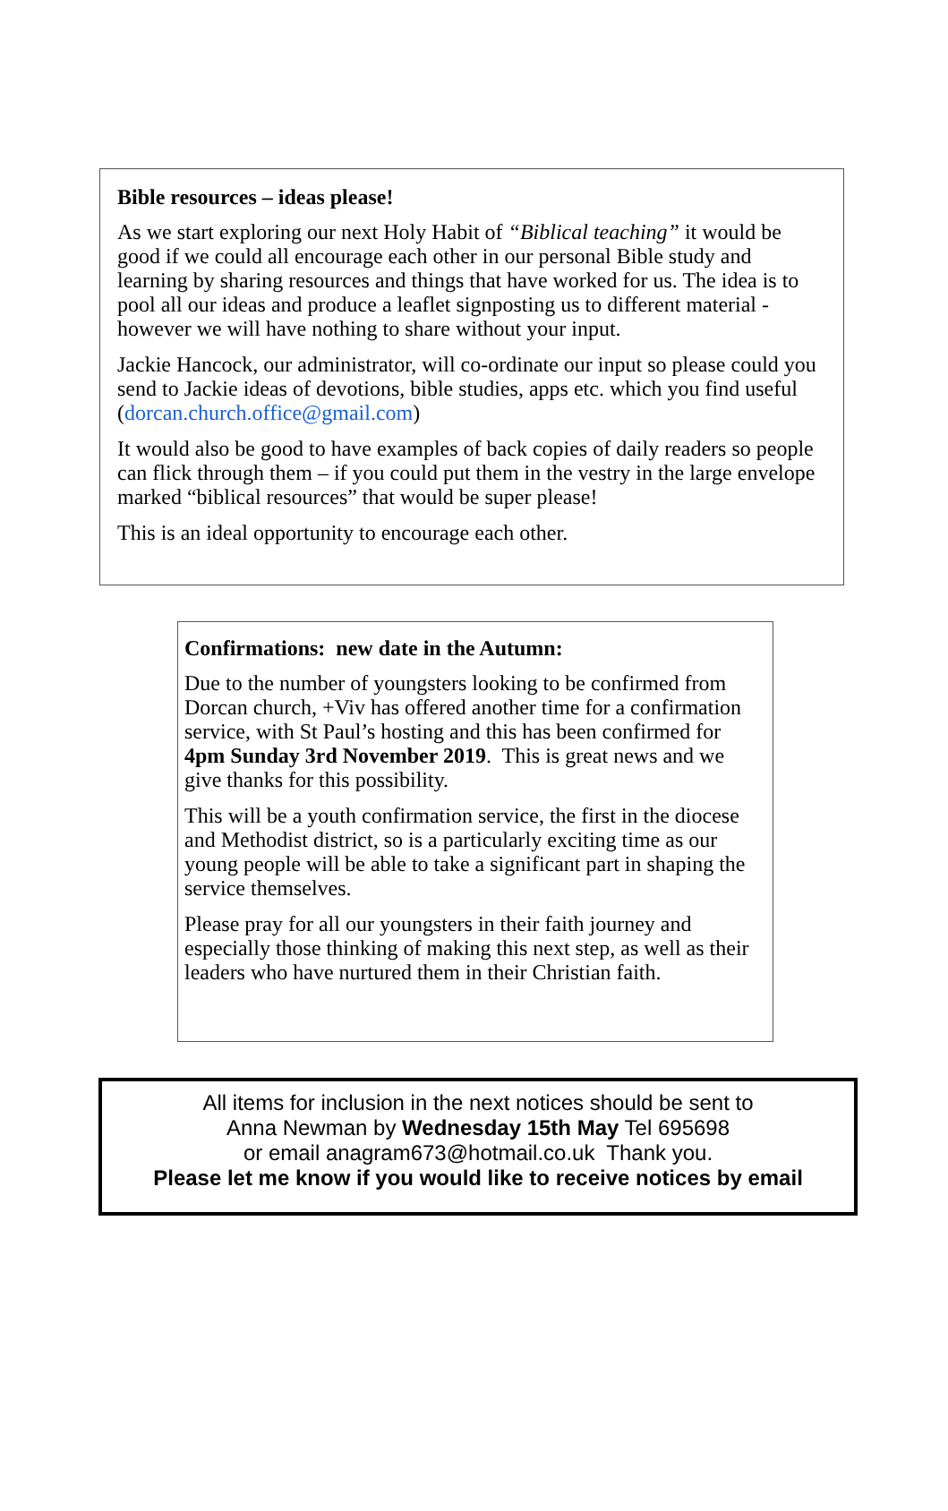Bible resources – ideas please!
As we start exploring our next Holy Habit of “Biblical teaching” it would be good if we could all encourage each other in our personal Bible study and learning by sharing resources and things that have worked for us. The idea is to pool all our ideas and produce a leaflet signposting us to different material - however we will have nothing to share without your input.
Jackie Hancock, our administrator, will co-ordinate our input so please could you send to Jackie ideas of devotions, bible studies, apps etc. which you find useful (dorcan.church.office@gmail.com)
It would also be good to have examples of back copies of daily readers so people can flick through them – if you could put them in the vestry in the large envelope marked “biblical resources” that would be super please!
This is an ideal opportunity to encourage each other.
Confirmations: new date in the Autumn:
Due to the number of youngsters looking to be confirmed from Dorcan church, +Viv has offered another time for a confirmation service, with St Paul’s hosting and this has been confirmed for 4pm Sunday 3rd November 2019. This is great news and we give thanks for this possibility.
This will be a youth confirmation service, the first in the diocese and Methodist district, so is a particularly exciting time as our young people will be able to take a significant part in shaping the service themselves.
Please pray for all our youngsters in their faith journey and especially those thinking of making this next step, as well as their leaders who have nurtured them in their Christian faith.
All items for inclusion in the next notices should be sent to
Anna Newman by Wednesday 15th May Tel 695698
or email anagram673@hotmail.co.uk Thank you.
Please let me know if you would like to receive notices by email